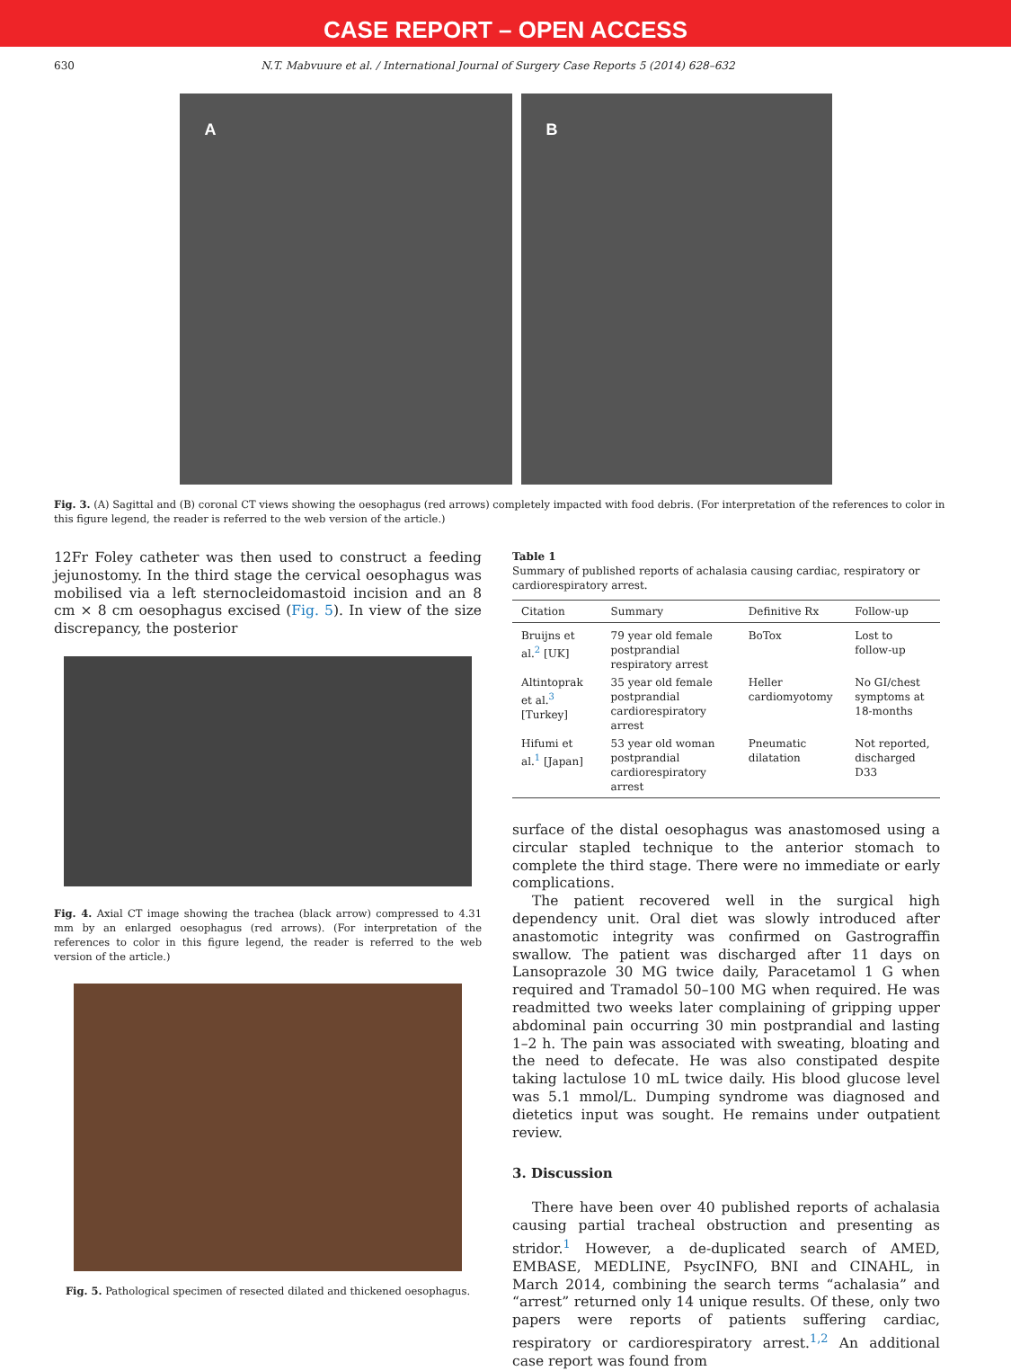CASE REPORT – OPEN ACCESS
630 N.T. Mabvuure et al. / International Journal of Surgery Case Reports 5 (2014) 628–632
A
B
Fig. 3. (A) Sagittal and (B) coronal CT views showing the oesophagus (red arrows) completely impacted with food debris. (For interpretation of the references to color in this figure legend, the reader is referred to the web version of the article.)
12Fr Foley catheter was then used to construct a feeding jejunostomy. In the third stage the cervical oesophagus was mobilised via a left sternocleidomastoid incision and an 8 cm × 8 cm oesophagus excised (Fig. 5). In view of the size discrepancy, the posterior
Fig. 4. Axial CT image showing the trachea (black arrow) compressed to 4.31 mm by an enlarged oesophagus (red arrows). (For interpretation of the references to color in this figure legend, the reader is referred to the web version of the article.)
Fig. 5. Pathological specimen of resected dilated and thickened oesophagus.
Table 1
Summary of published reports of achalasia causing cardiac, respiratory or cardiorespiratory arrest.
| Citation | Summary | Definitive Rx | Follow-up |
| --- | --- | --- | --- |
| Bruijns et al.<sup>2</sup> [UK] | 79 year old female postprandial respiratory arrest | BoTox | Lost to follow-up |
| Altintoprak et al.<sup>3</sup> [Turkey] | 35 year old female postprandial cardiorespiratory arrest | Heller cardiomyotomy | No GI/chest symptoms at 18-months |
| Hifumi et al.<sup>1</sup> [Japan] | 53 year old woman postprandial cardiorespiratory arrest | Pneumatic dilatation | Not reported, discharged D33 |
surface of the distal oesophagus was anastomosed using a circular stapled technique to the anterior stomach to complete the third stage. There were no immediate or early complications.
The patient recovered well in the surgical high dependency unit. Oral diet was slowly introduced after anastomotic integrity was confirmed on Gastrograffin swallow. The patient was discharged after 11 days on Lansoprazole 30 MG twice daily, Paracetamol 1 G when required and Tramadol 50–100 MG when required. He was readmitted two weeks later complaining of gripping upper abdominal pain occurring 30 min postprandial and lasting 1–2 h. The pain was associated with sweating, bloating and the need to defecate. He was also constipated despite taking lactulose 10 mL twice daily. His blood glucose level was 5.1 mmol/L. Dumping syndrome was diagnosed and dietetics input was sought. He remains under outpatient review.
3. Discussion
There have been over 40 published reports of achalasia causing partial tracheal obstruction and presenting as stridor.<sup>1</sup> However, a de-duplicated search of AMED, EMBASE, MEDLINE, PsycINFO, BNI and CINAHL, in March 2014, combining the search terms “achalasia” and “arrest” returned only 14 unique results. Of these, only two papers were reports of patients suffering cardiac, respiratory or cardiorespiratory arrest.<sup>1,2</sup> An additional case report was found from